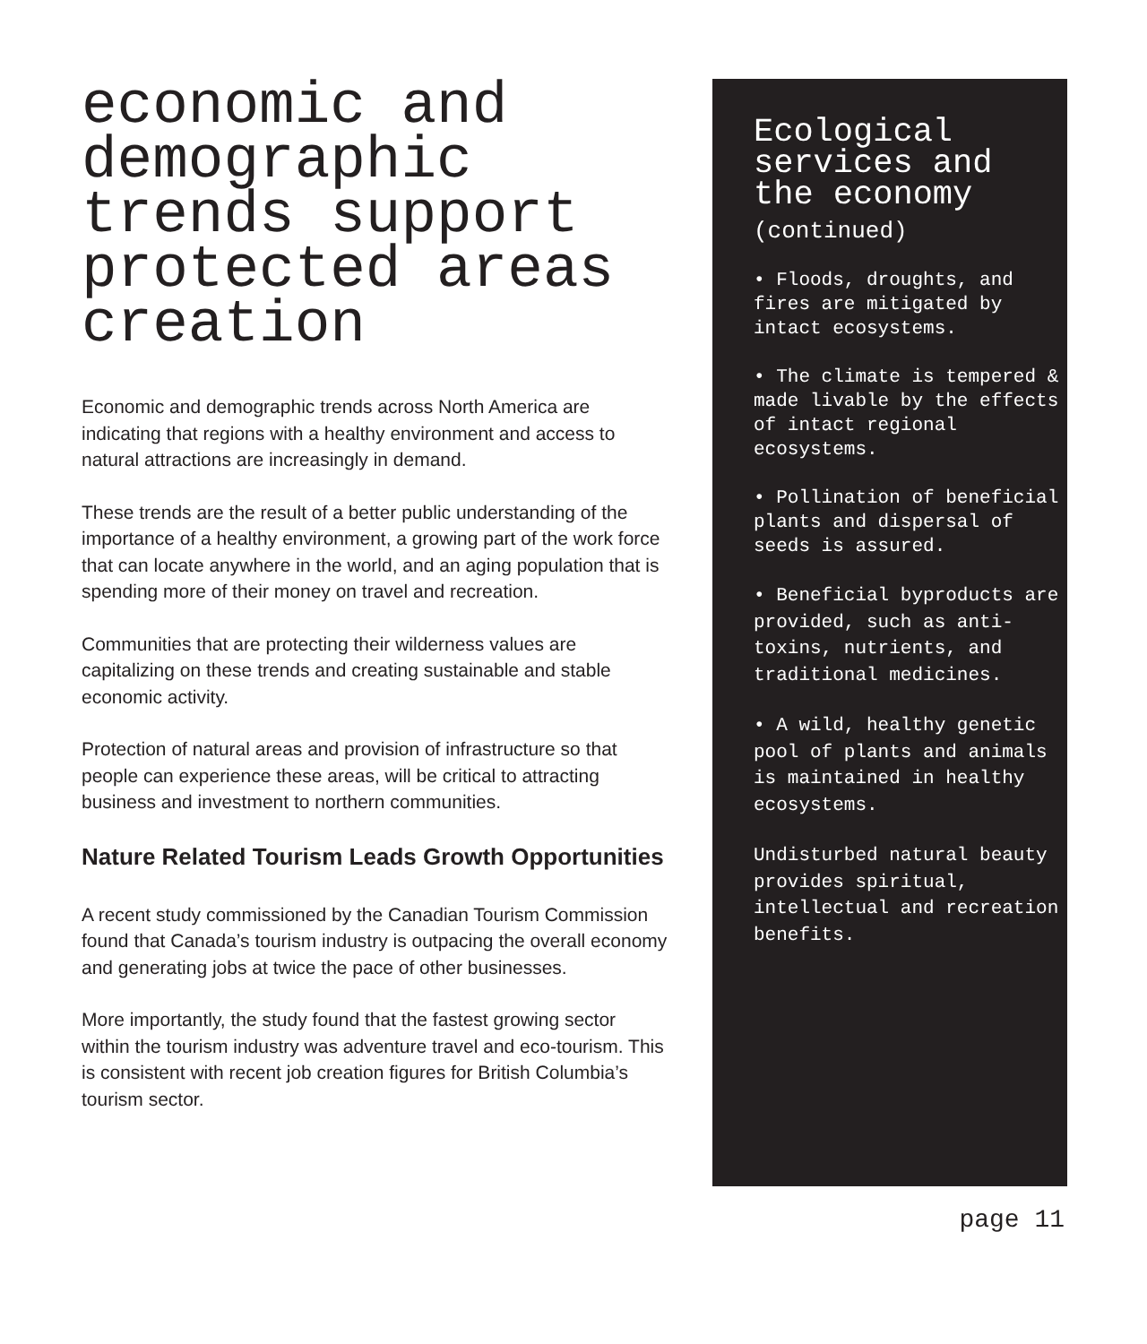economic and demographic trends support protected areas creation
Economic and demographic trends across North America are indicating that regions with a healthy environment and access to natural attractions are increasingly in demand.
These trends are the result of a better public understanding of the importance of a healthy environment, a growing part of the work force that can locate anywhere in the world, and an aging population that is spending more of their money on travel and recreation.
Communities that are protecting their wilderness values are capitalizing on these trends and creating sustainable and stable economic activity.
Protection of natural areas and provision of infrastructure so that people can experience these areas, will be critical to attracting business and investment to northern communities.
Nature Related Tourism Leads Growth Opportunities
A recent study commissioned by the Canadian Tourism Commission found that Canada’s tourism industry is outpacing the overall economy and generating jobs at twice the pace of other businesses.
More importantly, the study found that the fastest growing sector within the tourism industry was adventure travel and eco-tourism. This is consistent with recent job creation figures for British Columbia’s tourism sector.
Ecological services and the economy
(continued)
• Floods, droughts, and fires are mitigated by intact ecosystems.
• The climate is tempered & made livable by the effects of intact regional ecosystems.
• Pollination of beneficial plants and dispersal of seeds is assured.
• Beneficial byproducts are provided, such as anti-toxins, nutrients, and traditional medicines.
• A wild, healthy genetic pool of plants and animals is maintained in healthy ecosystems.
Undisturbed natural beauty provides spiritual, intellectual and recreation benefits.
page 11